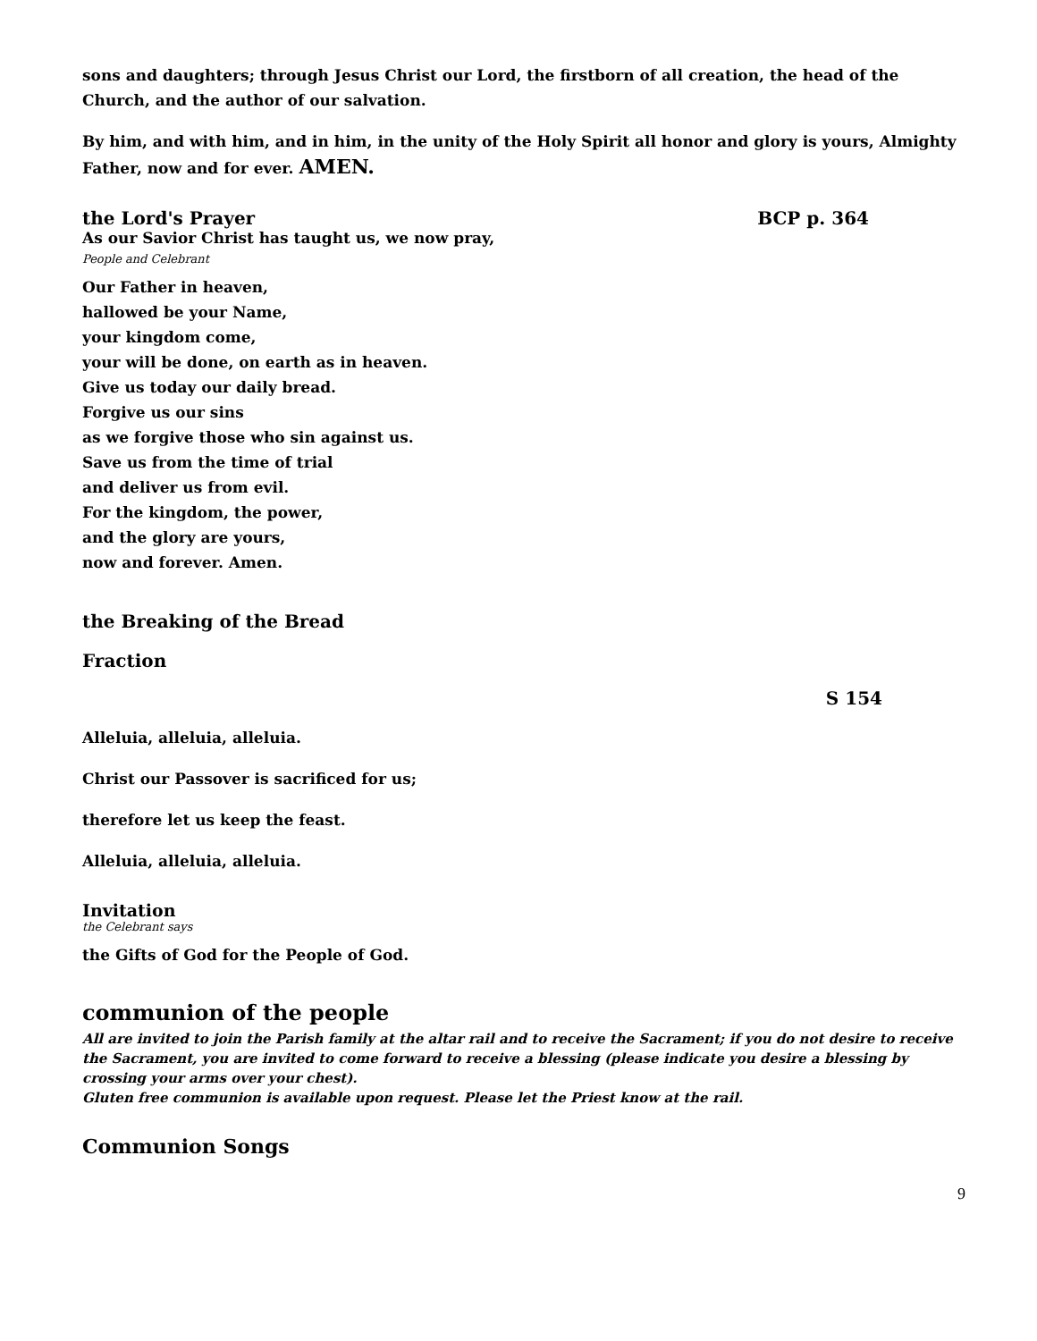sons and daughters; through Jesus Christ our Lord, the firstborn of all creation, the head of the Church, and the author of our salvation.
By him, and with him, and in him, in the unity of the Holy Spirit all honor and glory is yours, Almighty Father, now and for ever. AMEN.
the Lord's Prayer BCP p. 364
As our Savior Christ has taught us, we now pray,
People and Celebrant
Our Father in heaven,
hallowed be your Name,
your kingdom come,
your will be done, on earth as in heaven.
Give us today our daily bread.
Forgive us our sins
as we forgive those who sin against us.
Save us from the time of trial
and deliver us from evil.
For the kingdom, the power,
and the glory are yours,
now and forever. Amen.
the Breaking of the Bread
Fraction
S 154
Alleluia, alleluia, alleluia.
Christ our Passover is sacrificed for us;
therefore let us keep the feast.
Alleluia, alleluia, alleluia.
Invitation
the Celebrant says
the Gifts of God for the People of God.
communion of the people
All are invited to join the Parish family at the altar rail and to receive the Sacrament; if you do not desire to receive the Sacrament, you are invited to come forward to receive a blessing (please indicate you desire a blessing by crossing your arms over your chest).
Gluten free communion is available upon request. Please let the Priest know at the rail.
Communion Songs
9